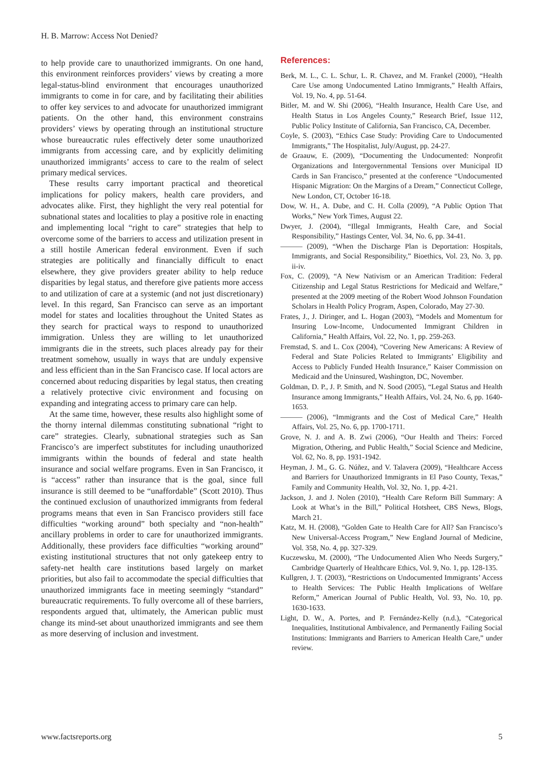H. B. Marrow: Access Not Denied?
to help provide care to unauthorized immigrants. On one hand, this environment reinforces providers’ views by creating a more legal-status-blind environment that encourages unauthorized immigrants to come in for care, and by facilitating their abilities to offer key services to and advocate for unauthorized immigrant patients. On the other hand, this environment constrains providers’ views by operating through an institutional structure whose bureaucratic rules effectively deter some unauthorized immigrants from accessing care, and by explicitly delimiting unauthorized immigrants’ access to care to the realm of select primary medical services.
These results carry important practical and theoretical implications for policy makers, health care providers, and advocates alike. First, they highlight the very real potential for subnational states and localities to play a positive role in enacting and implementing local “right to care” strategies that help to overcome some of the barriers to access and utilization present in a still hostile American federal environment. Even if such strategies are politically and financially difficult to enact elsewhere, they give providers greater ability to help reduce disparities by legal status, and therefore give patients more access to and utilization of care at a systemic (and not just discretionary) level. In this regard, San Francisco can serve as an important model for states and localities throughout the United States as they search for practical ways to respond to unauthorized immigration. Unless they are willing to let unauthorized immigrants die in the streets, such places already pay for their treatment somehow, usually in ways that are unduly expensive and less efficient than in the San Francisco case. If local actors are concerned about reducing disparities by legal status, then creating a relatively protective civic environment and focusing on expanding and integrating access to primary care can help.
At the same time, however, these results also highlight some of the thorny internal dilemmas constituting subnational “right to care” strategies. Clearly, subnational strategies such as San Francisco’s are imperfect substitutes for including unauthorized immigrants within the bounds of federal and state health insurance and social welfare programs. Even in San Francisco, it is “access” rather than insurance that is the goal, since full insurance is still deemed to be “unaffordable” (Scott 2010). Thus the continued exclusion of unauthorized immigrants from federal programs means that even in San Francisco providers still face difficulties “working around” both specialty and “non-health” ancillary problems in order to care for unauthorized immigrants. Additionally, these providers face difficulties “working around” existing institutional structures that not only gatekeep entry to safety-net health care institutions based largely on market priorities, but also fail to accommodate the special difficulties that unauthorized immigrants face in meeting seemingly “standard” bureaucratic requirements. To fully overcome all of these barriers, respondents argued that, ultimately, the American public must change its mind-set about unauthorized immigrants and see them as more deserving of inclusion and investment.
References:
Berk, M. L., C. L. Schur, L. R. Chavez, and M. Frankel (2000), “Health Care Use among Undocumented Latino Immigrants,” Health Affairs, Vol. 19, No. 4, pp. 51-64.
Bitler, M. and W. Shi (2006), “Health Insurance, Health Care Use, and Health Status in Los Angeles County,” Research Brief, Issue 112, Public Policy Institute of California, San Francisco, CA, December.
Coyle, S. (2003), “Ethics Case Study: Providing Care to Undocumented Immigrants,” The Hospitalist, July/August, pp. 24-27.
de Graauw, E. (2009), “Documenting the Undocumented: Nonprofit Organizations and Intergovernmental Tensions over Municipal ID Cards in San Francisco,” presented at the conference “Undocumented Hispanic Migration: On the Margins of a Dream,” Connecticut College, New London, CT, October 16-18.
Dow, W. H., A. Dube, and C. H. Colla (2009), “A Public Option That Works,” New York Times, August 22.
Dwyer, J. (2004), “Illegal Immigrants, Health Care, and Social Responsibility,” Hastings Center, Vol. 34, No. 6, pp. 34-41.
——— (2009), “When the Discharge Plan is Deportation: Hospitals, Immigrants, and Social Responsibility,” Bioethics, Vol. 23, No. 3, pp. ii-iv.
Fox, C. (2009), “A New Nativism or an American Tradition: Federal Citizenship and Legal Status Restrictions for Medicaid and Welfare,” presented at the 2009 meeting of the Robert Wood Johnson Foundation Scholars in Health Policy Program, Aspen, Colorado, May 27-30.
Frates, J., J. Diringer, and L. Hogan (2003), “Models and Momentum for Insuring Low-Income, Undocumented Immigrant Children in California,” Health Affairs, Vol. 22, No. 1, pp. 259-263.
Fremstad, S. and L. Cox (2004), “Covering New Americans: A Review of Federal and State Policies Related to Immigrants’ Eligibility and Access to Publicly Funded Health Insurance,” Kaiser Commission on Medicaid and the Uninsured, Washington, DC, November.
Goldman, D. P., J. P. Smith, and N. Sood (2005), “Legal Status and Health Insurance among Immigrants,” Health Affairs, Vol. 24, No. 6, pp. 1640-1653.
——— (2006), “Immigrants and the Cost of Medical Care,” Health Affairs, Vol. 25, No. 6, pp. 1700-1711.
Grove, N. J. and A. B. Zwi (2006), “Our Health and Theirs: Forced Migration, Othering, and Public Health,” Social Science and Medicine, Vol. 62, No. 8, pp. 1931-1942.
Heyman, J. M., G. G. Núñez, and V. Talavera (2009), “Healthcare Access and Barriers for Unauthorized Immigrants in El Paso County, Texas,” Family and Community Health, Vol. 32, No. 1, pp. 4-21.
Jackson, J. and J. Nolen (2010), “Health Care Reform Bill Summary: A Look at What’s in the Bill,” Political Hotsheet, CBS News, Blogs, March 21.
Katz, M. H. (2008), “Golden Gate to Health Care for All? San Francisco’s New Universal-Access Program,” New England Journal of Medicine, Vol. 358, No. 4, pp. 327-329.
Kuczewsku, M. (2000), “The Undocumented Alien Who Needs Surgery,” Cambridge Quarterly of Healthcare Ethics, Vol. 9, No. 1, pp. 128-135.
Kullgren, J. T. (2003), “Restrictions on Undocumented Immigrants’ Access to Health Services: The Public Health Implications of Welfare Reform,” American Journal of Public Health, Vol. 93, No. 10, pp. 1630-1633.
Light, D. W., A. Portes, and P. Fernández-Kelly (n.d.), “Categorical Inequalities, Institutional Ambivalence, and Permanently Failing Social Institutions: Immigrants and Barriers to American Health Care,” under review.
www.factsreports.org 5